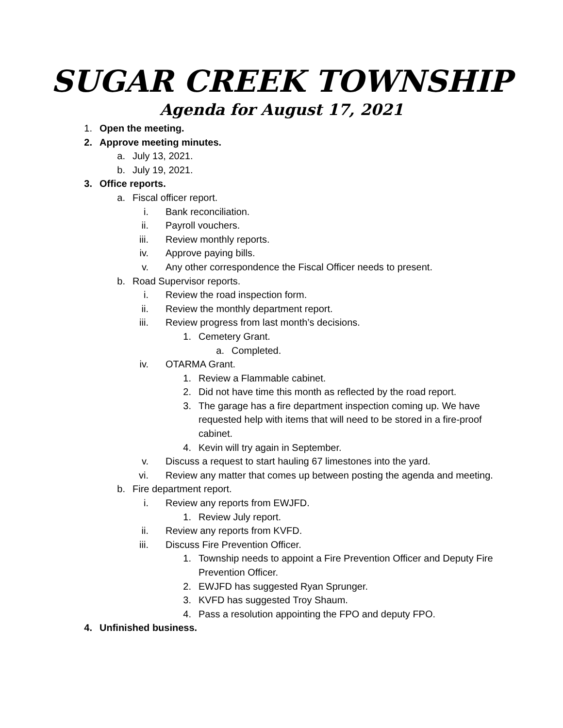SUGAR CREEK TOWNSHIP
Agenda for August 17, 2021
1. Open the meeting.
2. Approve meeting minutes.
a. July 13, 2021.
b. July 19, 2021.
3. Office reports.
a. Fiscal officer report.
i. Bank reconciliation.
ii. Payroll vouchers.
iii. Review monthly reports.
iv. Approve paying bills.
v. Any other correspondence the Fiscal Officer needs to present.
b. Road Supervisor reports.
i. Review the road inspection form.
ii. Review the monthly department report.
iii. Review progress from last month’s decisions.
1. Cemetery Grant.
a. Completed.
iv. OTARMA Grant.
1. Review a Flammable cabinet.
2. Did not have time this month as reflected by the road report.
3. The garage has a fire department inspection coming up. We have requested help with items that will need to be stored in a fire-proof cabinet.
4. Kevin will try again in September.
v. Discuss a request to start hauling 67 limestones into the yard.
vi. Review any matter that comes up between posting the agenda and meeting.
b. Fire department report.
i. Review any reports from EWJFD.
1. Review July report.
ii. Review any reports from KVFD.
iii. Discuss Fire Prevention Officer.
1. Township needs to appoint a Fire Prevention Officer and Deputy Fire Prevention Officer.
2. EWJFD has suggested Ryan Sprunger.
3. KVFD has suggested Troy Shaum.
4. Pass a resolution appointing the FPO and deputy FPO.
4. Unfinished business.